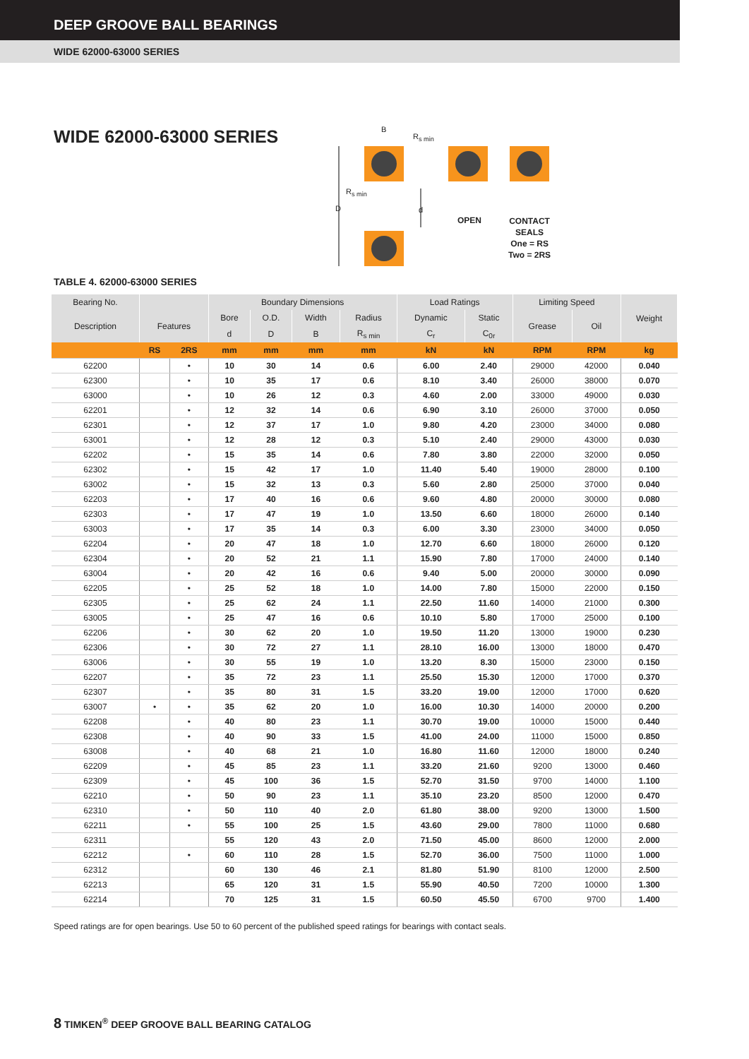DEEP GROOVE BALL BEARINGS
WIDE 62000-63000 SERIES
WIDE 62000-63000 SERIES
B
R<sub>s min</sub>
R<sub>s min</sub>
D d
OPEN
CONTACT
SEALS
One = RS
Two = 2RS
TABLE 4. 62000-63000 SERIES
| Bearing No. | | | Boundary Dimensions | | | | Load Ratings | | Limiting Speed | | Weight |
| --- | --- | --- | --- | --- | --- | --- | --- | --- | --- | --- | --- |
| Description | Features | | Bore | O.D. | Width | Radius | Dynamic | Static | Grease | Oil | |
| | | | d | D | B | R<sub>s min</sub> | C<sub>r</sub> | C<sub>0r</sub> | | | |
| | RS | 2RS | mm | mm | mm | mm | kN | kN | RPM | RPM | kg |
| 62200 | | • | 10 | 30 | 14 | 0.6 | 6.00 | 2.40 | 29000 | 42000 | 0.040 |
| 62300 | | • | 10 | 35 | 17 | 0.6 | 8.10 | 3.40 | 26000 | 38000 | 0.070 |
| 63000 | | • | 10 | 26 | 12 | 0.3 | 4.60 | 2.00 | 33000 | 49000 | 0.030 |
| 62201 | | • | 12 | 32 | 14 | 0.6 | 6.90 | 3.10 | 26000 | 37000 | 0.050 |
| 62301 | | • | 12 | 37 | 17 | 1.0 | 9.80 | 4.20 | 23000 | 34000 | 0.080 |
| 63001 | | • | 12 | 28 | 12 | 0.3 | 5.10 | 2.40 | 29000 | 43000 | 0.030 |
| 62202 | | • | 15 | 35 | 14 | 0.6 | 7.80 | 3.80 | 22000 | 32000 | 0.050 |
| 62302 | | • | 15 | 42 | 17 | 1.0 | 11.40 | 5.40 | 19000 | 28000 | 0.100 |
| 63002 | | • | 15 | 32 | 13 | 0.3 | 5.60 | 2.80 | 25000 | 37000 | 0.040 |
| 62203 | | • | 17 | 40 | 16 | 0.6 | 9.60 | 4.80 | 20000 | 30000 | 0.080 |
| 62303 | | • | 17 | 47 | 19 | 1.0 | 13.50 | 6.60 | 18000 | 26000 | 0.140 |
| 63003 | | • | 17 | 35 | 14 | 0.3 | 6.00 | 3.30 | 23000 | 34000 | 0.050 |
| 62204 | | • | 20 | 47 | 18 | 1.0 | 12.70 | 6.60 | 18000 | 26000 | 0.120 |
| 62304 | | • | 20 | 52 | 21 | 1.1 | 15.90 | 7.80 | 17000 | 24000 | 0.140 |
| 63004 | | • | 20 | 42 | 16 | 0.6 | 9.40 | 5.00 | 20000 | 30000 | 0.090 |
| 62205 | | • | 25 | 52 | 18 | 1.0 | 14.00 | 7.80 | 15000 | 22000 | 0.150 |
| 62305 | | • | 25 | 62 | 24 | 1.1 | 22.50 | 11.60 | 14000 | 21000 | 0.300 |
| 63005 | | • | 25 | 47 | 16 | 0.6 | 10.10 | 5.80 | 17000 | 25000 | 0.100 |
| 62206 | | • | 30 | 62 | 20 | 1.0 | 19.50 | 11.20 | 13000 | 19000 | 0.230 |
| 62306 | | • | 30 | 72 | 27 | 1.1 | 28.10 | 16.00 | 13000 | 18000 | 0.470 |
| 63006 | | • | 30 | 55 | 19 | 1.0 | 13.20 | 8.30 | 15000 | 23000 | 0.150 |
| 62207 | | • | 35 | 72 | 23 | 1.1 | 25.50 | 15.30 | 12000 | 17000 | 0.370 |
| 62307 | | • | 35 | 80 | 31 | 1.5 | 33.20 | 19.00 | 12000 | 17000 | 0.620 |
| 63007 | • | • | 35 | 62 | 20 | 1.0 | 16.00 | 10.30 | 14000 | 20000 | 0.200 |
| 62208 | | • | 40 | 80 | 23 | 1.1 | 30.70 | 19.00 | 10000 | 15000 | 0.440 |
| 62308 | | • | 40 | 90 | 33 | 1.5 | 41.00 | 24.00 | 11000 | 15000 | 0.850 |
| 63008 | | • | 40 | 68 | 21 | 1.0 | 16.80 | 11.60 | 12000 | 18000 | 0.240 |
| 62209 | | • | 45 | 85 | 23 | 1.1 | 33.20 | 21.60 | 9200 | 13000 | 0.460 |
| 62309 | | • | 45 | 100 | 36 | 1.5 | 52.70 | 31.50 | 9700 | 14000 | 1.100 |
| 62210 | | • | 50 | 90 | 23 | 1.1 | 35.10 | 23.20 | 8500 | 12000 | 0.470 |
| 62310 | | • | 50 | 110 | 40 | 2.0 | 61.80 | 38.00 | 9200 | 13000 | 1.500 |
| 62211 | | • | 55 | 100 | 25 | 1.5 | 43.60 | 29.00 | 7800 | 11000 | 0.680 |
| 62311 | | | 55 | 120 | 43 | 2.0 | 71.50 | 45.00 | 8600 | 12000 | 2.000 |
| 62212 | | • | 60 | 110 | 28 | 1.5 | 52.70 | 36.00 | 7500 | 11000 | 1.000 |
| 62312 | | | 60 | 130 | 46 | 2.1 | 81.80 | 51.90 | 8100 | 12000 | 2.500 |
| 62213 | | | 65 | 120 | 31 | 1.5 | 55.90 | 40.50 | 7200 | 10000 | 1.300 |
| 62214 | | | 70 | 125 | 31 | 1.5 | 60.50 | 45.50 | 6700 | 9700 | 1.400 |
Speed ratings are for open bearings. Use 50 to 60 percent of the published speed ratings for bearings with contact seals.
8 TIMKEN<sup>®</sup> DEEP GROOVE BALL BEARING CATALOG